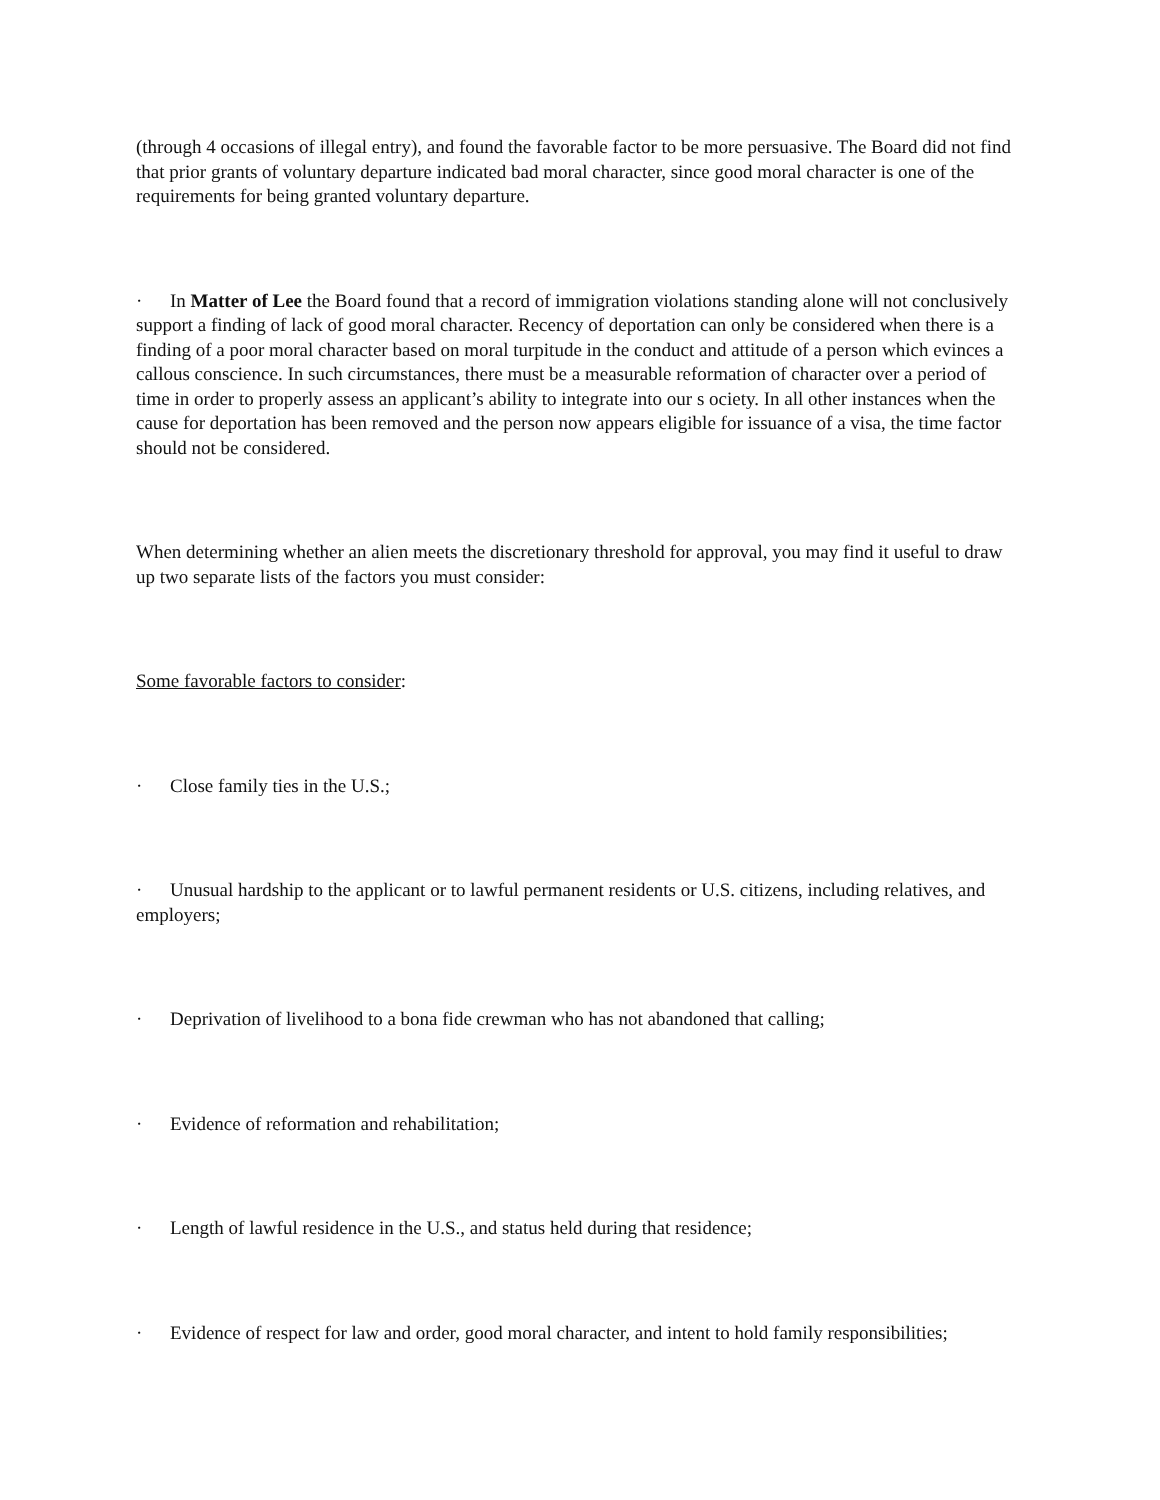(through 4 occasions of illegal entry), and found the favorable factor to be more persuasive. The Board did not find that prior grants of voluntary departure indicated bad moral character, since good moral character is one of the requirements for being granted voluntary departure.
· In Matter of Lee the Board found that a record of immigration violations standing alone will not conclusively support a finding of lack of good moral character. Recency of deportation can only be considered when there is a finding of a poor moral character based on moral turpitude in the conduct and attitude of a person which evinces a callous conscience. In such circumstances, there must be a measurable reformation of character over a period of time in order to properly assess an applicant’s ability to integrate into our s ociety. In all other instances when the cause for deportation has been removed and the person now appears eligible for issuance of a visa, the time factor should not be considered.
When determining whether an alien meets the discretionary threshold for approval, you may find it useful to draw up two separate lists of the factors you must consider:
Some favorable factors to consider:
· Close family ties in the U.S.;
· Unusual hardship to the applicant or to lawful permanent residents or U.S. citizens, including relatives, and employers;
· Deprivation of livelihood to a bona fide crewman who has not abandoned that calling;
· Evidence of reformation and rehabilitation;
· Length of lawful residence in the U.S., and status held during that residence;
· Evidence of respect for law and order, good moral character, and intent to hold family responsibilities;